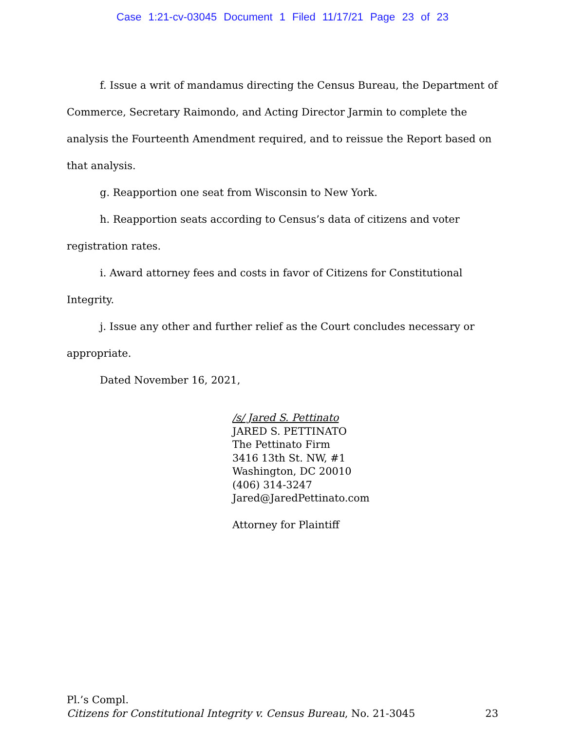Case 1:21-cv-03045 Document 1 Filed 11/17/21 Page 23 of 23
f. Issue a writ of mandamus directing the Census Bureau, the Department of Commerce, Secretary Raimondo, and Acting Director Jarmin to complete the analysis the Fourteenth Amendment required, and to reissue the Report based on that analysis.
g. Reapportion one seat from Wisconsin to New York.
h. Reapportion seats according to Census’s data of citizens and voter registration rates.
i. Award attorney fees and costs in favor of Citizens for Constitutional Integrity.
j. Issue any other and further relief as the Court concludes necessary or appropriate.
Dated November 16, 2021,
/s/ Jared S. Pettinato
JARED S. PETTINATO
The Pettinato Firm
3416 13th St. NW, #1
Washington, DC 20010
(406) 314-3247
Jared@JaredPettinato.com
Attorney for Plaintiff
Pl.’s Compl.
23 Citizens for Constitutional Integrity v. Census Bureau, No. 21-3045